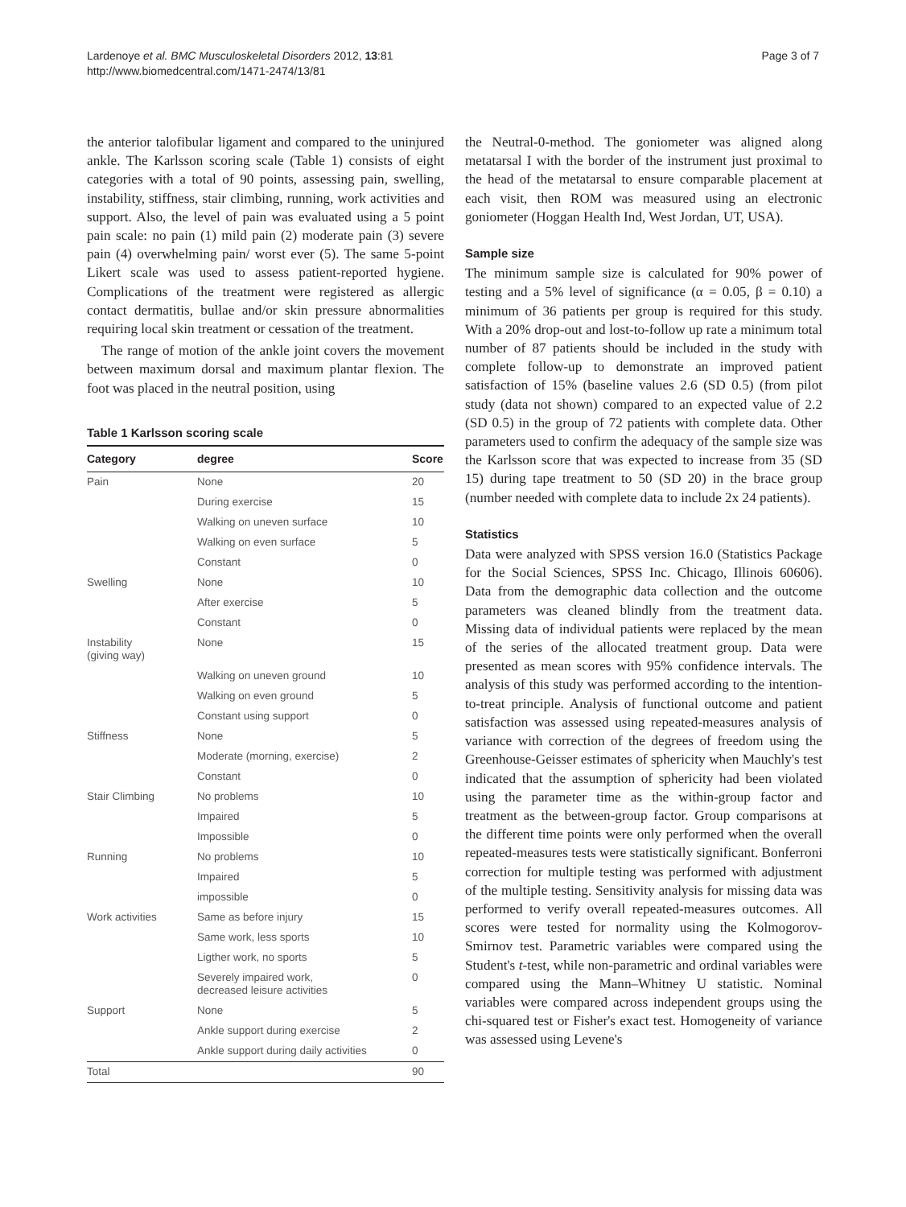Lardenoye et al. BMC Musculoskeletal Disorders 2012, 13:81
http://www.biomedcentral.com/1471-2474/13/81
Page 3 of 7
the anterior talofibular ligament and compared to the uninjured ankle. The Karlsson scoring scale (Table 1) consists of eight categories with a total of 90 points, assessing pain, swelling, instability, stiffness, stair climbing, running, work activities and support. Also, the level of pain was evaluated using a 5 point pain scale: no pain (1) mild pain (2) moderate pain (3) severe pain (4) overwhelming pain/ worst ever (5). The same 5-point Likert scale was used to assess patient-reported hygiene. Complications of the treatment were registered as allergic contact dermatitis, bullae and/or skin pressure abnormalities requiring local skin treatment or cessation of the treatment.
The range of motion of the ankle joint covers the movement between maximum dorsal and maximum plantar flexion. The foot was placed in the neutral position, using
Table 1 Karlsson scoring scale
| Category | degree | Score |
| --- | --- | --- |
| Pain | None | 20 |
| | During exercise | 15 |
| | Walking on uneven surface | 10 |
| | Walking on even surface | 5 |
| | Constant | 0 |
| Swelling | None | 10 |
| | After exercise | 5 |
| | Constant | 0 |
| Instability (giving way) | None | 15 |
| | Walking on uneven ground | 10 |
| | Walking on even ground | 5 |
| | Constant using support | 0 |
| Stiffness | None | 5 |
| | Moderate (morning, exercise) | 2 |
| | Constant | 0 |
| Stair Climbing | No problems | 10 |
| | Impaired | 5 |
| | Impossible | 0 |
| Running | No problems | 10 |
| | Impaired | 5 |
| | impossible | 0 |
| Work activities | Same as before injury | 15 |
| | Same work, less sports | 10 |
| | Ligther work, no sports | 5 |
| | Severely impaired work, decreased leisure activities | 0 |
| Support | None | 5 |
| | Ankle support during exercise | 2 |
| | Ankle support during daily activities | 0 |
| Total | | 90 |
the Neutral-0-method. The goniometer was aligned along metatarsal I with the border of the instrument just proximal to the head of the metatarsal to ensure comparable placement at each visit, then ROM was measured using an electronic goniometer (Hoggan Health Ind, West Jordan, UT, USA).
Sample size
The minimum sample size is calculated for 90% power of testing and a 5% level of significance (α = 0.05, β = 0.10) a minimum of 36 patients per group is required for this study. With a 20% drop-out and lost-to-follow up rate a minimum total number of 87 patients should be included in the study with complete follow-up to demonstrate an improved patient satisfaction of 15% (baseline values 2.6 (SD 0.5) (from pilot study (data not shown) compared to an expected value of 2.2 (SD 0.5) in the group of 72 patients with complete data. Other parameters used to confirm the adequacy of the sample size was the Karlsson score that was expected to increase from 35 (SD 15) during tape treatment to 50 (SD 20) in the brace group (number needed with complete data to include 2x 24 patients).
Statistics
Data were analyzed with SPSS version 16.0 (Statistics Package for the Social Sciences, SPSS Inc. Chicago, Illinois 60606). Data from the demographic data collection and the outcome parameters was cleaned blindly from the treatment data. Missing data of individual patients were replaced by the mean of the series of the allocated treatment group. Data were presented as mean scores with 95% confidence intervals. The analysis of this study was performed according to the intention-to-treat principle. Analysis of functional outcome and patient satisfaction was assessed using repeated-measures analysis of variance with correction of the degrees of freedom using the Greenhouse-Geisser estimates of sphericity when Mauchly's test indicated that the assumption of sphericity had been violated using the parameter time as the within-group factor and treatment as the between-group factor. Group comparisons at the different time points were only performed when the overall repeated-measures tests were statistically significant. Bonferroni correction for multiple testing was performed with adjustment of the multiple testing. Sensitivity analysis for missing data was performed to verify overall repeated-measures outcomes. All scores were tested for normality using the Kolmogorov-Smirnov test. Parametric variables were compared using the Student's t-test, while non-parametric and ordinal variables were compared using the Mann–Whitney U statistic. Nominal variables were compared across independent groups using the chi-squared test or Fisher's exact test. Homogeneity of variance was assessed using Levene's